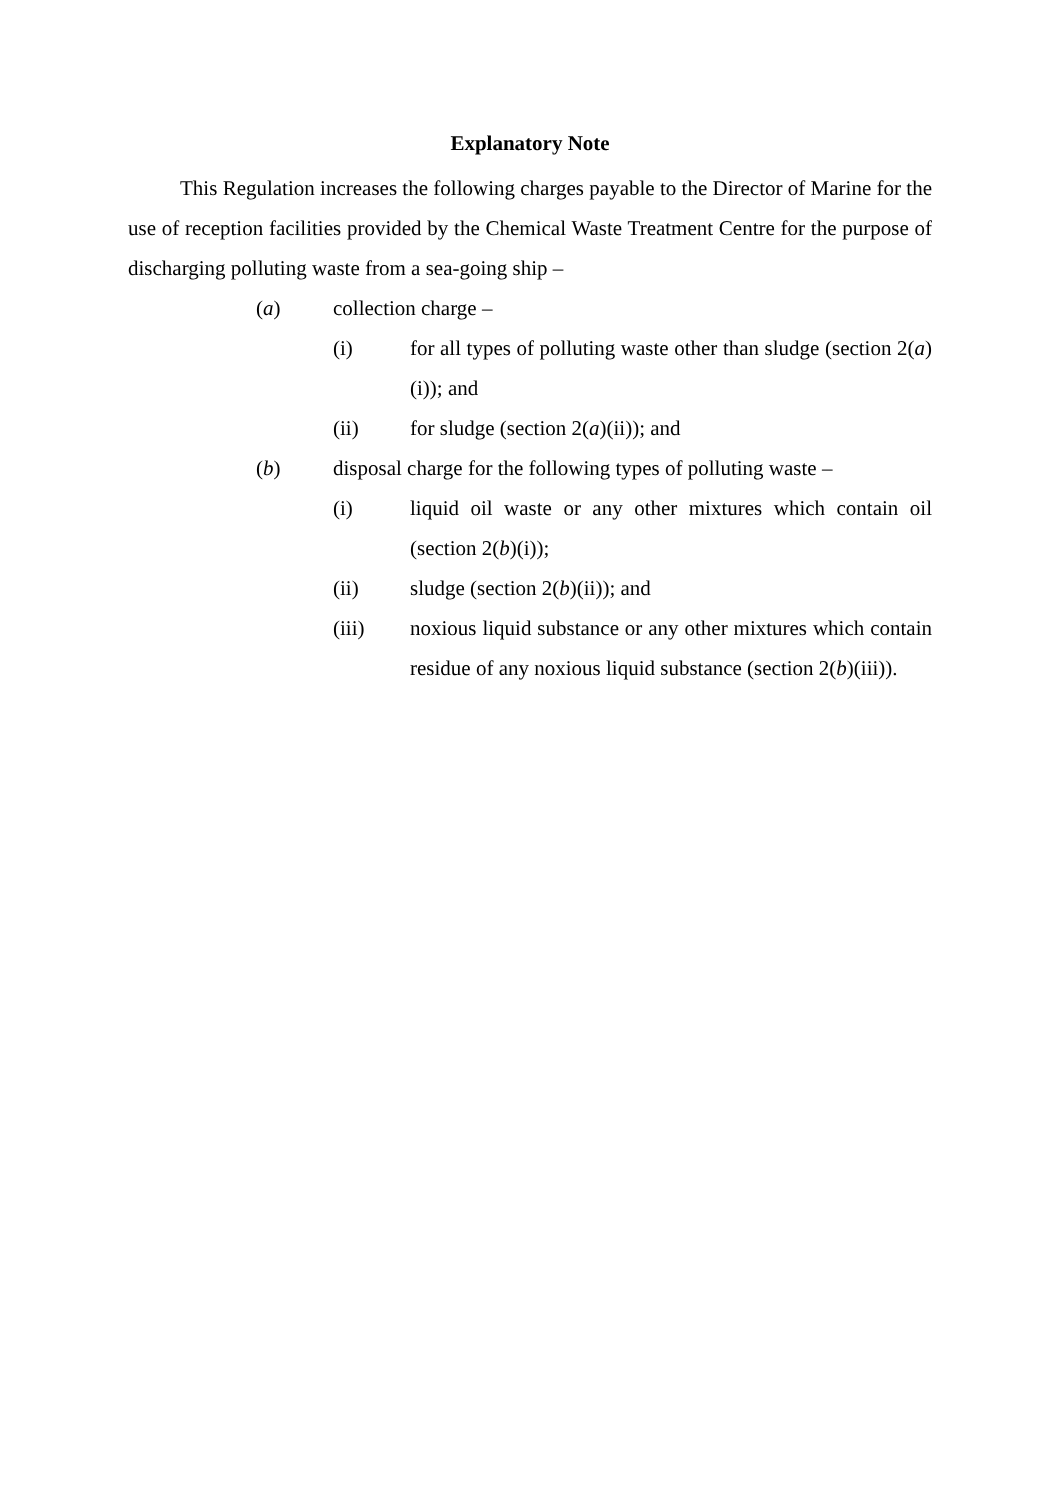Explanatory Note
This Regulation increases the following charges payable to the Director of Marine for the use of reception facilities provided by the Chemical Waste Treatment Centre for the purpose of discharging polluting waste from a sea-going ship –
(a) collection charge –
(i) for all types of polluting waste other than sludge (section 2(a)(i)); and
(ii) for sludge (section 2(a)(ii)); and
(b) disposal charge for the following types of polluting waste –
(i) liquid oil waste or any other mixtures which contain oil (section 2(b)(i));
(ii) sludge (section 2(b)(ii)); and
(iii) noxious liquid substance or any other mixtures which contain residue of any noxious liquid substance (section 2(b)(iii)).